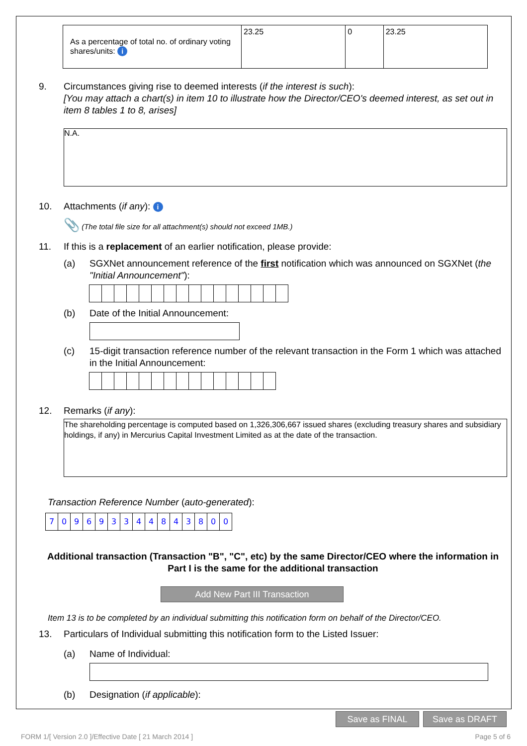| As a percentage of total no. of ordinary voting shares/units: i | 23.25 | 0 | 23.25 |
9. Circumstances giving rise to deemed interests (if the interest is such):
[You may attach a chart(s) in item 10 to illustrate how the Director/CEO's deemed interest, as set out in item 8 tables 1 to 8, arises]
N.A.
10. Attachments (if any): i
📎 (The total file size for all attachment(s) should not exceed 1MB.)
11. If this is a replacement of an earlier notification, please provide:
(a) SGXNet announcement reference of the first notification which was announced on SGXNet (the "Initial Announcement"):
(b) Date of the Initial Announcement:
(c) 15-digit transaction reference number of the relevant transaction in the Form 1 which was attached in the Initial Announcement:
12. Remarks (if any):
The shareholding percentage is computed based on 1,326,306,667 issued shares (excluding treasury shares and subsidiary holdings, if any) in Mercurius Capital Investment Limited as at the date of the transaction.
Transaction Reference Number (auto-generated):
709693344843800
Additional transaction (Transaction "B", "C", etc) by the same Director/CEO where the information in Part I is the same for the additional transaction
Add New Part III Transaction
Item 13 is to be completed by an individual submitting this notification form on behalf of the Director/CEO.
13. Particulars of Individual submitting this notification form to the Listed Issuer:
(a) Name of Individual:
(b) Designation (if applicable):
Save as FINAL Save as DRAFT
FORM 1/[ Version 2.0 ]/Effective Date [ 21 March 2014 ] Page 5 of 6